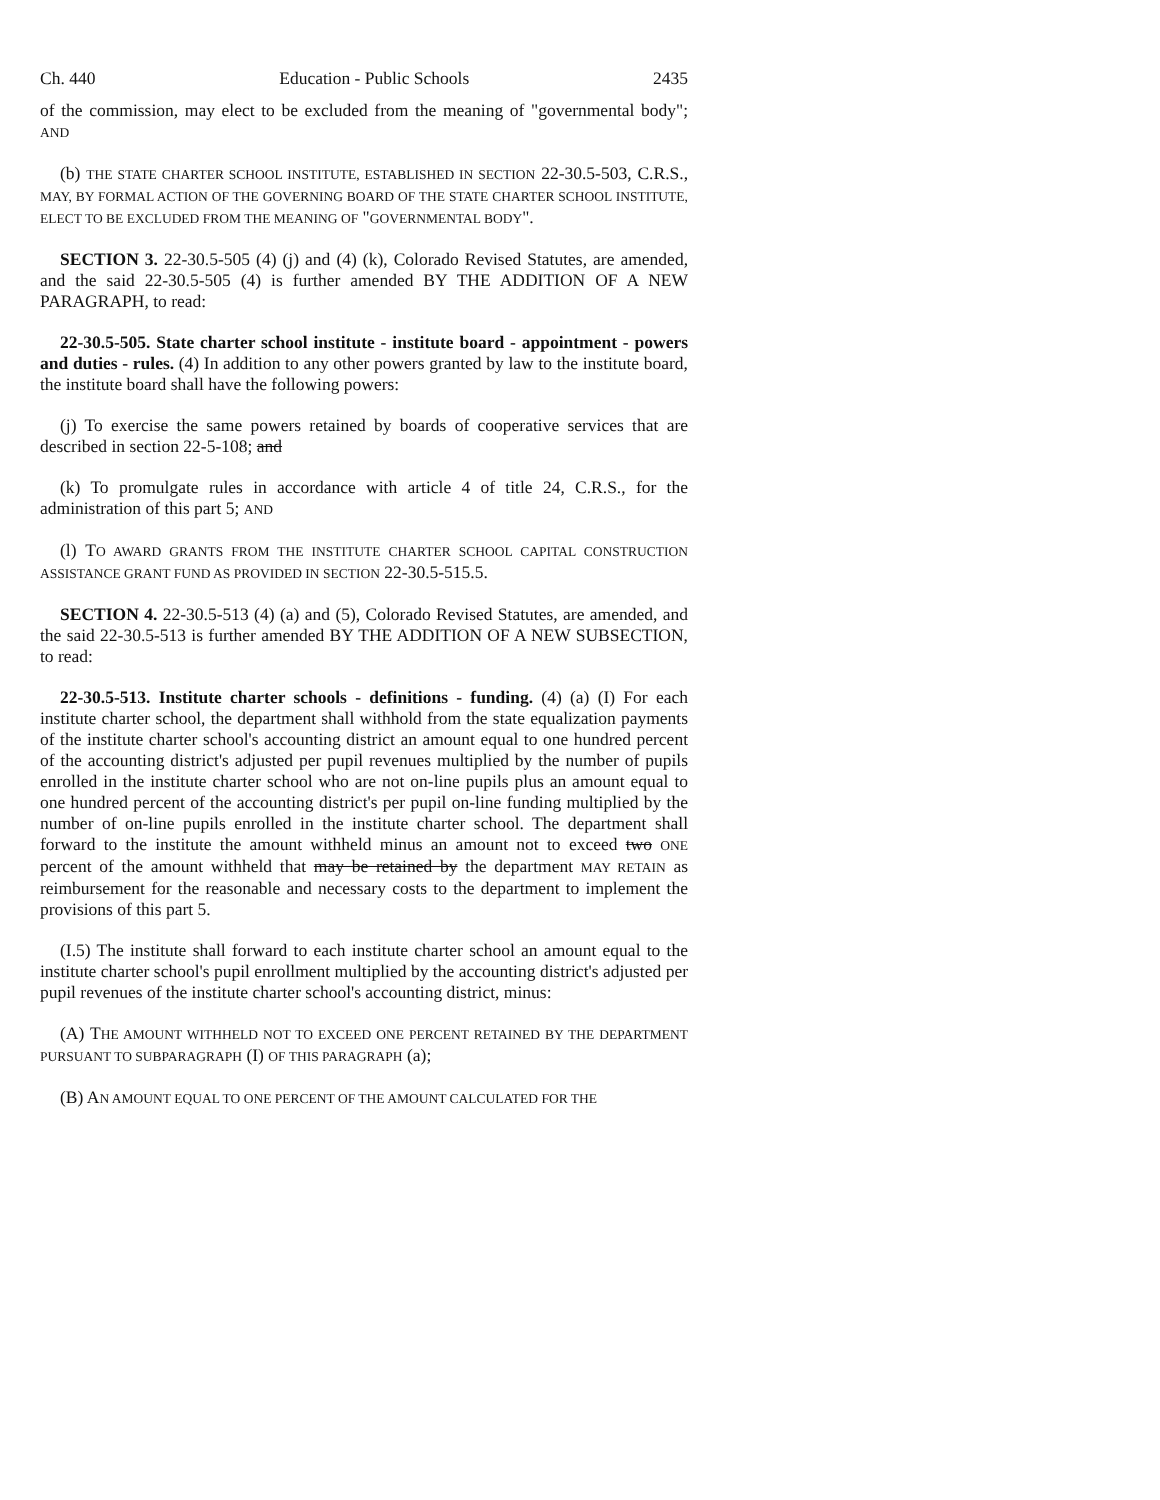Ch. 440 Education - Public Schools 2435
of the commission, may elect to be excluded from the meaning of "governmental body"; AND
(b) THE STATE CHARTER SCHOOL INSTITUTE, ESTABLISHED IN SECTION 22-30.5-503, C.R.S., MAY, BY FORMAL ACTION OF THE GOVERNING BOARD OF THE STATE CHARTER SCHOOL INSTITUTE, ELECT TO BE EXCLUDED FROM THE MEANING OF "GOVERNMENTAL BODY".
SECTION 3. 22-30.5-505 (4) (j) and (4) (k), Colorado Revised Statutes, are amended, and the said 22-30.5-505 (4) is further amended BY THE ADDITION OF A NEW PARAGRAPH, to read:
22-30.5-505. State charter school institute - institute board - appointment - powers and duties - rules. (4) In addition to any other powers granted by law to the institute board, the institute board shall have the following powers:
(j) To exercise the same powers retained by boards of cooperative services that are described in section 22-5-108; and
(k) To promulgate rules in accordance with article 4 of title 24, C.R.S., for the administration of this part 5; AND
(l) TO AWARD GRANTS FROM THE INSTITUTE CHARTER SCHOOL CAPITAL CONSTRUCTION ASSISTANCE GRANT FUND AS PROVIDED IN SECTION 22-30.5-515.5.
SECTION 4. 22-30.5-513 (4) (a) and (5), Colorado Revised Statutes, are amended, and the said 22-30.5-513 is further amended BY THE ADDITION OF A NEW SUBSECTION, to read:
22-30.5-513. Institute charter schools - definitions - funding. (4) (a) (I) For each institute charter school, the department shall withhold from the state equalization payments of the institute charter school's accounting district an amount equal to one hundred percent of the accounting district's adjusted per pupil revenues multiplied by the number of pupils enrolled in the institute charter school who are not on-line pupils plus an amount equal to one hundred percent of the accounting district's per pupil on-line funding multiplied by the number of on-line pupils enrolled in the institute charter school. The department shall forward to the institute the amount withheld minus an amount not to exceed two ONE percent of the amount withheld that may be retained by the department MAY RETAIN as reimbursement for the reasonable and necessary costs to the department to implement the provisions of this part 5.
(I.5) The institute shall forward to each institute charter school an amount equal to the institute charter school's pupil enrollment multiplied by the accounting district's adjusted per pupil revenues of the institute charter school's accounting district, minus:
(A) THE AMOUNT WITHHELD NOT TO EXCEED ONE PERCENT RETAINED BY THE DEPARTMENT PURSUANT TO SUBPARAGRAPH (I) OF THIS PARAGRAPH (a);
(B) AN AMOUNT EQUAL TO ONE PERCENT OF THE AMOUNT CALCULATED FOR THE